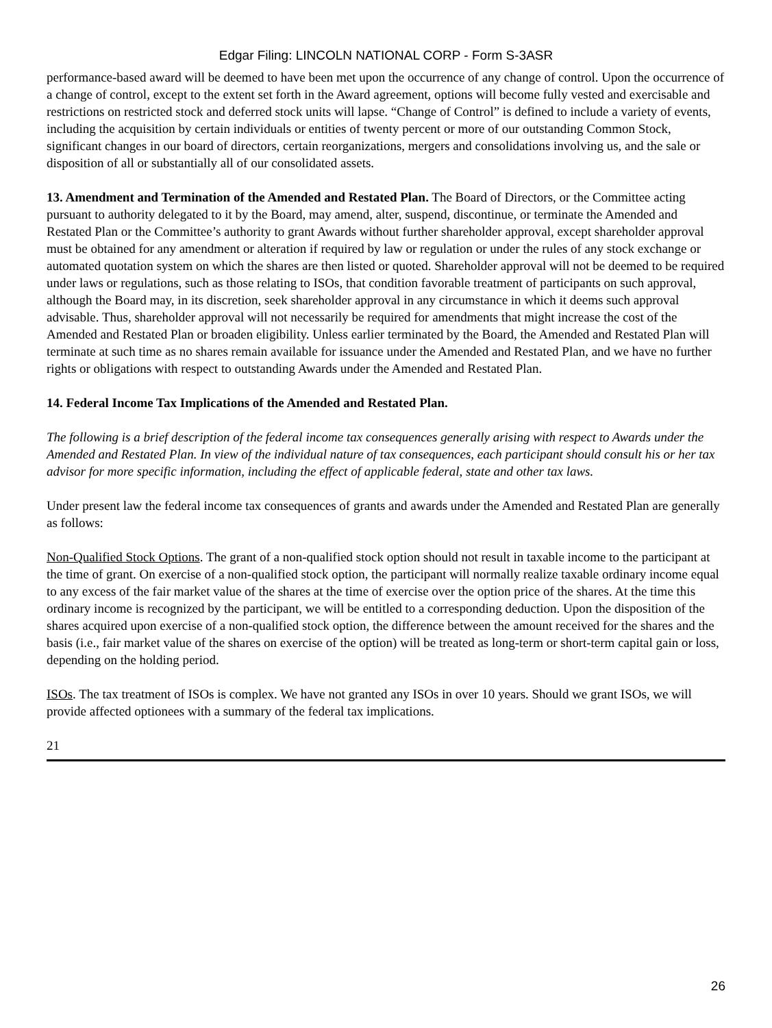Edgar Filing: LINCOLN NATIONAL CORP - Form S-3ASR
performance-based award will be deemed to have been met upon the occurrence of any change of control. Upon the occurrence of a change of control, except to the extent set forth in the Award agreement, options will become fully vested and exercisable and restrictions on restricted stock and deferred stock units will lapse. “Change of Control” is defined to include a variety of events, including the acquisition by certain individuals or entities of twenty percent or more of our outstanding Common Stock, significant changes in our board of directors, certain reorganizations, mergers and consolidations involving us, and the sale or disposition of all or substantially all of our consolidated assets.
13. Amendment and Termination of the Amended and Restated Plan. The Board of Directors, or the Committee acting pursuant to authority delegated to it by the Board, may amend, alter, suspend, discontinue, or terminate the Amended and Restated Plan or the Committee’s authority to grant Awards without further shareholder approval, except shareholder approval must be obtained for any amendment or alteration if required by law or regulation or under the rules of any stock exchange or automated quotation system on which the shares are then listed or quoted. Shareholder approval will not be deemed to be required under laws or regulations, such as those relating to ISOs, that condition favorable treatment of participants on such approval, although the Board may, in its discretion, seek shareholder approval in any circumstance in which it deems such approval advisable. Thus, shareholder approval will not necessarily be required for amendments that might increase the cost of the Amended and Restated Plan or broaden eligibility. Unless earlier terminated by the Board, the Amended and Restated Plan will terminate at such time as no shares remain available for issuance under the Amended and Restated Plan, and we have no further rights or obligations with respect to outstanding Awards under the Amended and Restated Plan.
14. Federal Income Tax Implications of the Amended and Restated Plan.
The following is a brief description of the federal income tax consequences generally arising with respect to Awards under the Amended and Restated Plan. In view of the individual nature of tax consequences, each participant should consult his or her tax advisor for more specific information, including the effect of applicable federal, state and other tax laws.
Under present law the federal income tax consequences of grants and awards under the Amended and Restated Plan are generally as follows:
Non-Qualified Stock Options. The grant of a non-qualified stock option should not result in taxable income to the participant at the time of grant. On exercise of a non-qualified stock option, the participant will normally realize taxable ordinary income equal to any excess of the fair market value of the shares at the time of exercise over the option price of the shares. At the time this ordinary income is recognized by the participant, we will be entitled to a corresponding deduction. Upon the disposition of the shares acquired upon exercise of a non-qualified stock option, the difference between the amount received for the shares and the basis (i.e., fair market value of the shares on exercise of the option) will be treated as long-term or short-term capital gain or loss, depending on the holding period.
ISOs. The tax treatment of ISOs is complex. We have not granted any ISOs in over 10 years. Should we grant ISOs, we will provide affected optionees with a summary of the federal tax implications.
21
26